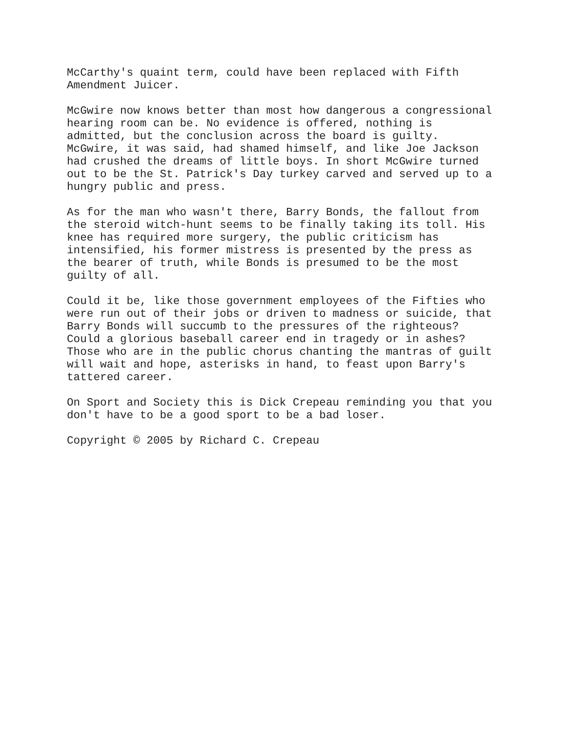McCarthy's quaint term, could have been replaced with Fifth Amendment Juicer.
McGwire now knows better than most how dangerous a congressional hearing room can be. No evidence is offered, nothing is admitted, but the conclusion across the board is guilty. McGwire, it was said, had shamed himself, and like Joe Jackson had crushed the dreams of little boys. In short McGwire turned out to be the St. Patrick's Day turkey carved and served up to a hungry public and press.
As for the man who wasn't there, Barry Bonds, the fallout from the steroid witch-hunt seems to be finally taking its toll. His knee has required more surgery, the public criticism has intensified, his former mistress is presented by the press as the bearer of truth, while Bonds is presumed to be the most guilty of all.
Could it be, like those government employees of the Fifties who were run out of their jobs or driven to madness or suicide, that Barry Bonds will succumb to the pressures of the righteous? Could a glorious baseball career end in tragedy or in ashes? Those who are in the public chorus chanting the mantras of guilt will wait and hope, asterisks in hand, to feast upon Barry's tattered career.
On Sport and Society this is Dick Crepeau reminding you that you don't have to be a good sport to be a bad loser.
Copyright © 2005 by Richard C. Crepeau